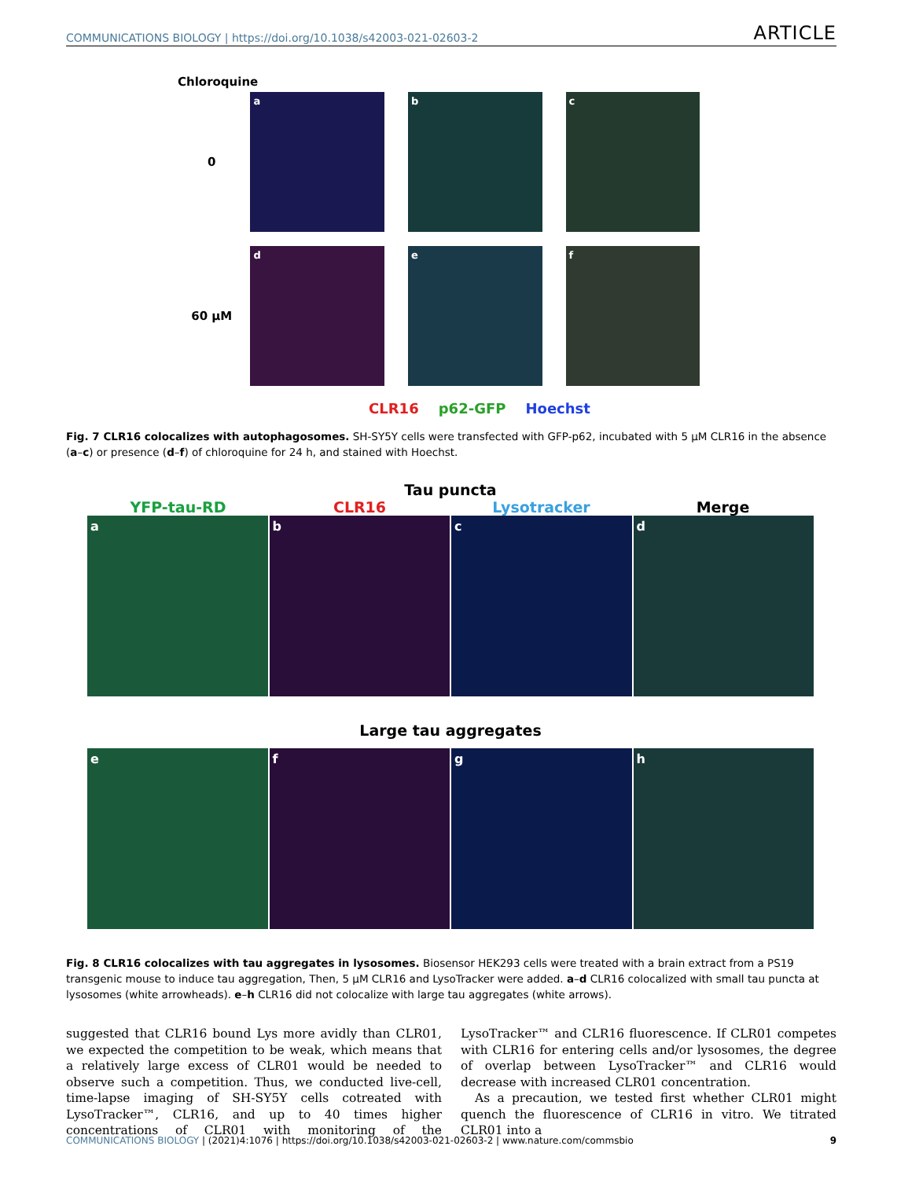COMMUNICATIONS BIOLOGY | https://doi.org/10.1038/s42003-021-02603-2 ARTICLE
Chloroquine
0
a b c
60 µM
d e f
CLR16 p62-GFP Hoechst
Fig. 7 CLR16 colocalizes with autophagosomes. SH-SY5Y cells were transfected with GFP-p62, incubated with 5 µM CLR16 in the absence (a–c) or presence (d–f) of chloroquine for 24 h, and stained with Hoechst.
Tau puncta
YFP-tau-RD CLR16 Lysotracker Merge
a b c d
Large tau aggregates
e f g h
Fig. 8 CLR16 colocalizes with tau aggregates in lysosomes. Biosensor HEK293 cells were treated with a brain extract from a PS19 transgenic mouse to induce tau aggregation, Then, 5 µM CLR16 and LysoTracker were added. a–d CLR16 colocalized with small tau puncta at lysosomes (white arrowheads). e–h CLR16 did not colocalize with large tau aggregates (white arrows).
suggested that CLR16 bound Lys more avidly than CLR01, we expected the competition to be weak, which means that a relatively large excess of CLR01 would be needed to observe such a competition. Thus, we conducted live-cell, time-lapse imaging of SH-SY5Y cells cotreated with LysoTracker™, CLR16, and up to 40 times higher concentrations of CLR01 with monitoring of the LysoTracker™ and CLR16 fluorescence. If CLR01 competes with CLR16 for entering cells and/or lysosomes, the degree of overlap between LysoTracker™ and CLR16 would decrease with increased CLR01 concentration.
As a precaution, we tested first whether CLR01 might quench the fluorescence of CLR16 in vitro. We titrated CLR01 into a
COMMUNICATIONS BIOLOGY | (2021)4:1076 | https://doi.org/10.1038/s42003-021-02603-2 | www.nature.com/commsbio 9